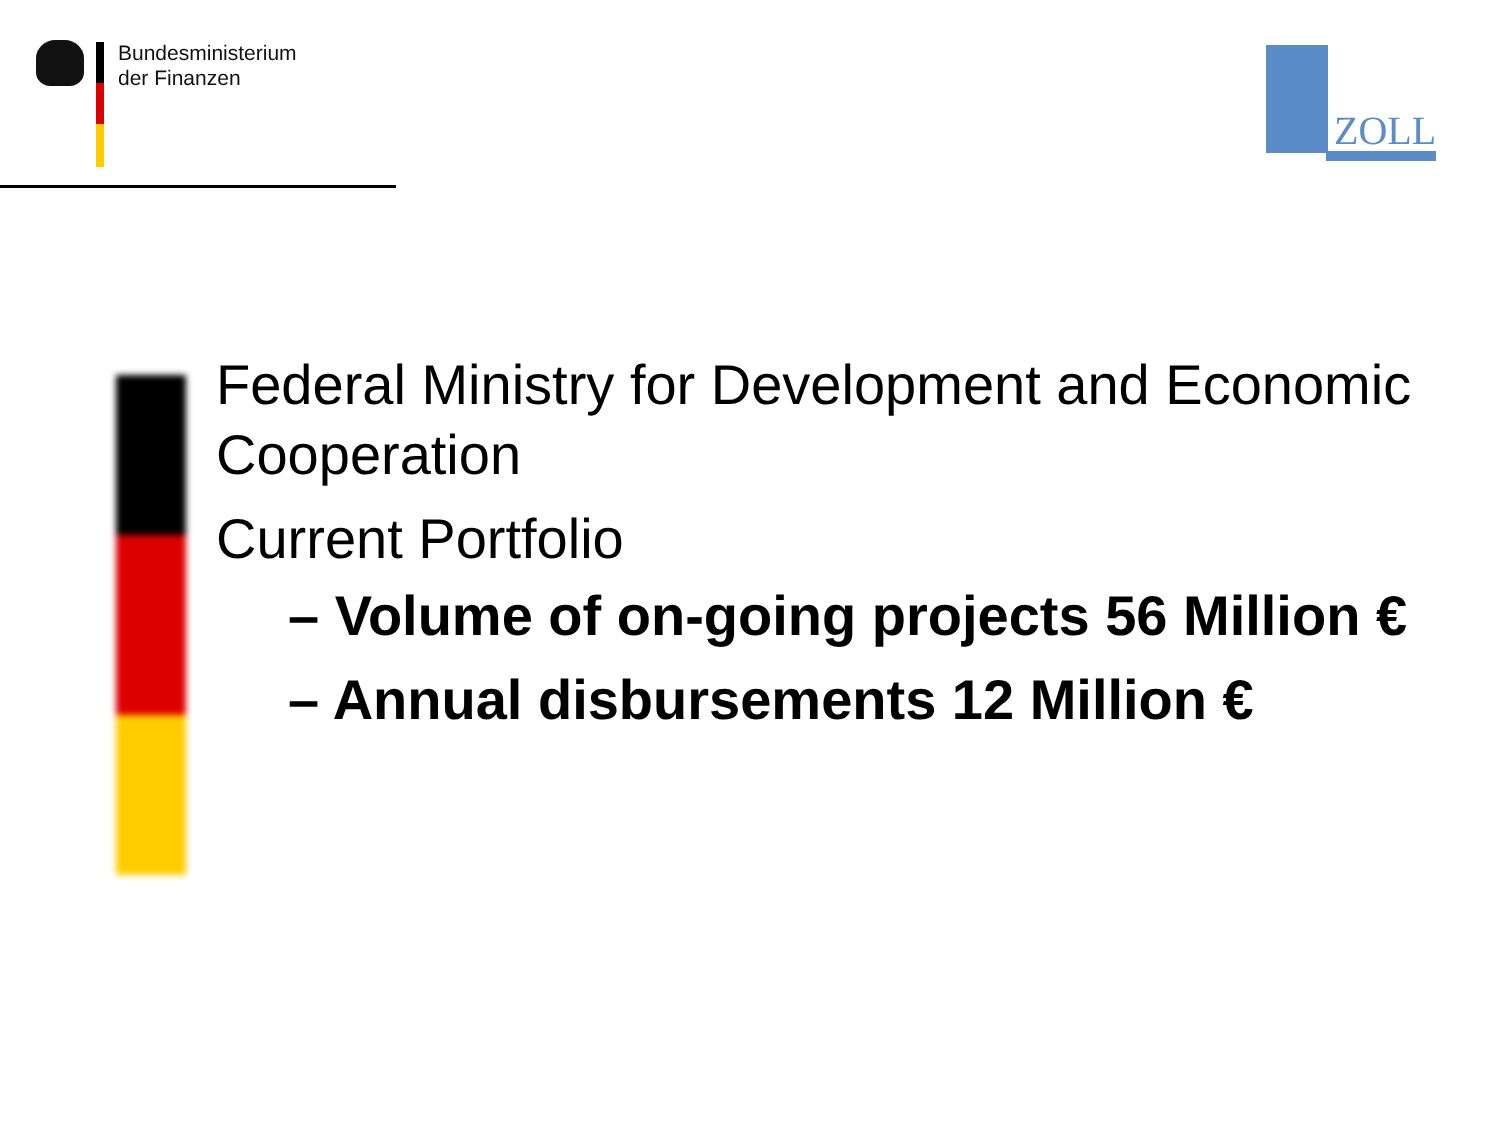Bundesministerium
der Finanzen
ZOLL
Federal Ministry for Development and Economic Cooperation
Current Portfolio
– Volume of on-going projects 56 Million €
– Annual disbursements 12 Million €